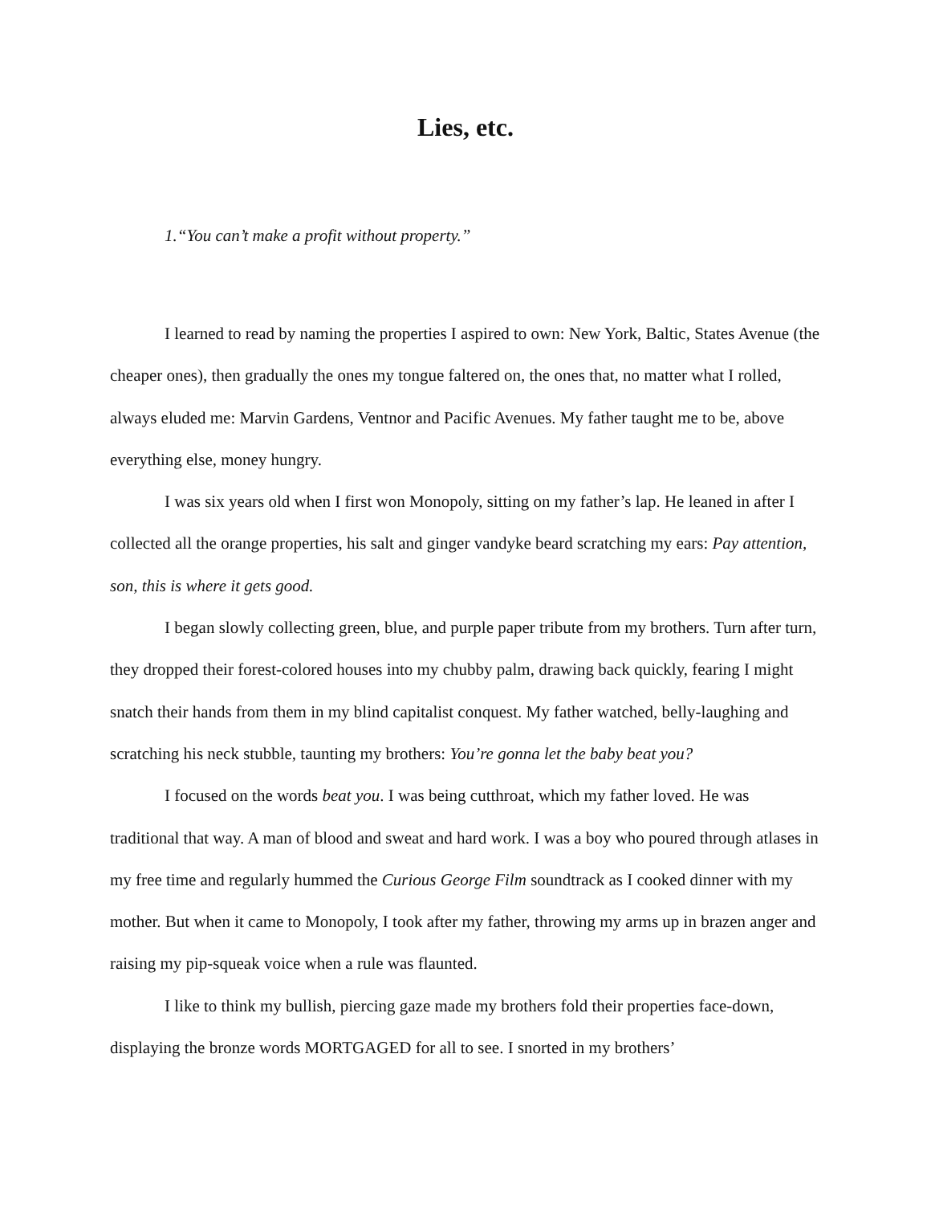Lies, etc.
1.“You can’t make a profit without property.”
I learned to read by naming the properties I aspired to own: New York, Baltic, States Avenue (the cheaper ones), then gradually the ones my tongue faltered on, the ones that, no matter what I rolled, always eluded me: Marvin Gardens, Ventnor and Pacific Avenues. My father taught me to be, above everything else, money hungry.
I was six years old when I first won Monopoly, sitting on my father’s lap. He leaned in after I collected all the orange properties, his salt and ginger vandyke beard scratching my ears: Pay attention, son, this is where it gets good.
I began slowly collecting green, blue, and purple paper tribute from my brothers. Turn after turn, they dropped their forest-colored houses into my chubby palm, drawing back quickly, fearing I might snatch their hands from them in my blind capitalist conquest. My father watched, belly-laughing and scratching his neck stubble, taunting my brothers: You’re gonna let the baby beat you?
I focused on the words beat you. I was being cutthroat, which my father loved. He was traditional that way. A man of blood and sweat and hard work. I was a boy who poured through atlases in my free time and regularly hummed the Curious George Film soundtrack as I cooked dinner with my mother. But when it came to Monopoly, I took after my father, throwing my arms up in brazen anger and raising my pip-squeak voice when a rule was flaunted.
I like to think my bullish, piercing gaze made my brothers fold their properties face-down, displaying the bronze words MORTGAGED for all to see. I snorted in my brothers’